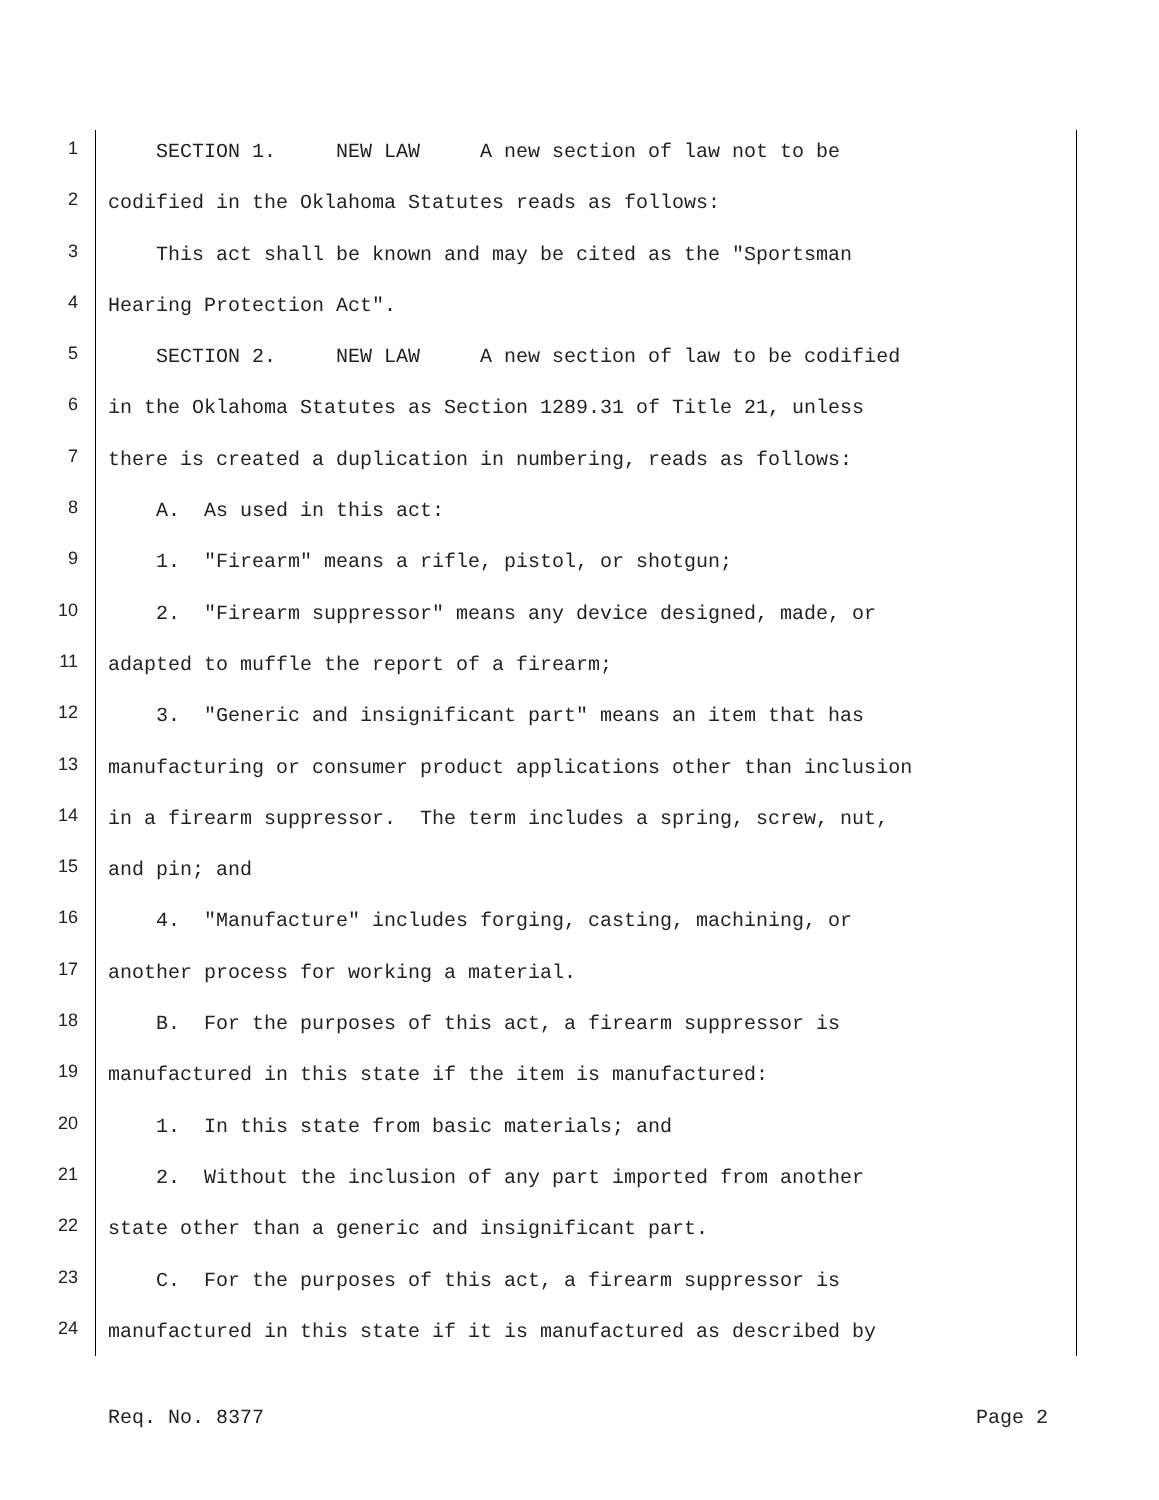1 SECTION 1. NEW LAW A new section of law not to be
2 codified in the Oklahoma Statutes reads as follows:
3 This act shall be known and may be cited as the "Sportsman
4 Hearing Protection Act".
5 SECTION 2. NEW LAW A new section of law to be codified
6 in the Oklahoma Statutes as Section 1289.31 of Title 21, unless
7 there is created a duplication in numbering, reads as follows:
8 A. As used in this act:
9 1. "Firearm" means a rifle, pistol, or shotgun;
10 2. "Firearm suppressor" means any device designed, made, or
11 adapted to muffle the report of a firearm;
12 3. "Generic and insignificant part" means an item that has
13 manufacturing or consumer product applications other than inclusion
14 in a firearm suppressor. The term includes a spring, screw, nut,
15 and pin; and
16 4. "Manufacture" includes forging, casting, machining, or
17 another process for working a material.
18 B. For the purposes of this act, a firearm suppressor is
19 manufactured in this state if the item is manufactured:
20 1. In this state from basic materials; and
21 2. Without the inclusion of any part imported from another
22 state other than a generic and insignificant part.
23 C. For the purposes of this act, a firearm suppressor is
24 manufactured in this state if it is manufactured as described by
Req. No. 8377 Page 2